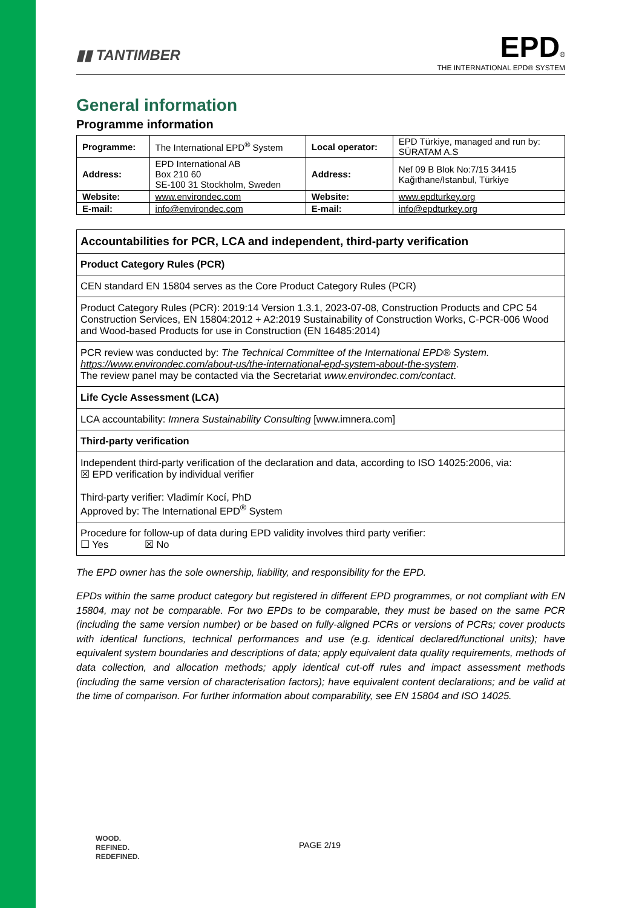▮▮ TANTIMBER
EPD®
THE INTERNATIONAL EPD® SYSTEM
General information
Programme information
| Programme: | The International EPD<sup>®</sup> System | Local operator: | EPD Türkiye, managed and run by: SÜRATAM A.S |
| Address: | EPD International AB Box 210 60 SE-100 31 Stockholm, Sweden | Address: | Nef 09 B Blok No:7/15 34415 Kağıthane/Istanbul, Türkiye |
| Website: | www.environdec.com | Website: | www.epdturkey.org |
| E-mail: | info@environdec.com | E-mail: | info@epdturkey.org |
| Accountabilities for PCR, LCA and independent, third-party verification |
| Product Category Rules (PCR) |
| CEN standard EN 15804 serves as the Core Product Category Rules (PCR) |
| Product Category Rules (PCR): 2019:14 Version 1.3.1, 2023-07-08, Construction Products and CPC 54 Construction Services, EN 15804:2012 + A2:2019 Sustainability of Construction Works, C-PCR-006 Wood and Wood-based Products for use in Construction (EN 16485:2014) |
| PCR review was conducted by: The Technical Committee of the International EPD® System. https://www.environdec.com/about-us/the-international-epd-system-about-the-system . The review panel may be contacted via the Secretariat www.environdec.com/contact . |
| Life Cycle Assessment (LCA) |
| LCA accountability: Imnera Sustainability Consulting [www.imnera.com] |
| Third-party verification |
| Independent third-party verification of the declaration and data, according to ISO 14025:2006, via: ☒ EPD verification by individual verifier Third-party verifier: Vladimír Kocí, PhD Approved by: The International EPD<sup>®</sup> System |
| Procedure for follow-up of data during EPD validity involves third party verifier: ☐ Yes ☒ No |
The EPD owner has the sole ownership, liability, and responsibility for the EPD.
EPDs within the same product category but registered in different EPD programmes, or not compliant with EN 15804, may not be comparable. For two EPDs to be comparable, they must be based on the same PCR (including the same version number) or be based on fully-aligned PCRs or versions of PCRs; cover products with identical functions, technical performances and use (e.g. identical declared/functional units); have equivalent system boundaries and descriptions of data; apply equivalent data quality requirements, methods of data collection, and allocation methods; apply identical cut-off rules and impact assessment methods (including the same version of characterisation factors); have equivalent content declarations; and be valid at the time of comparison. For further information about comparability, see EN 15804 and ISO 14025.
WOOD.
REFINED.
REDEFINED.
PAGE 2/19